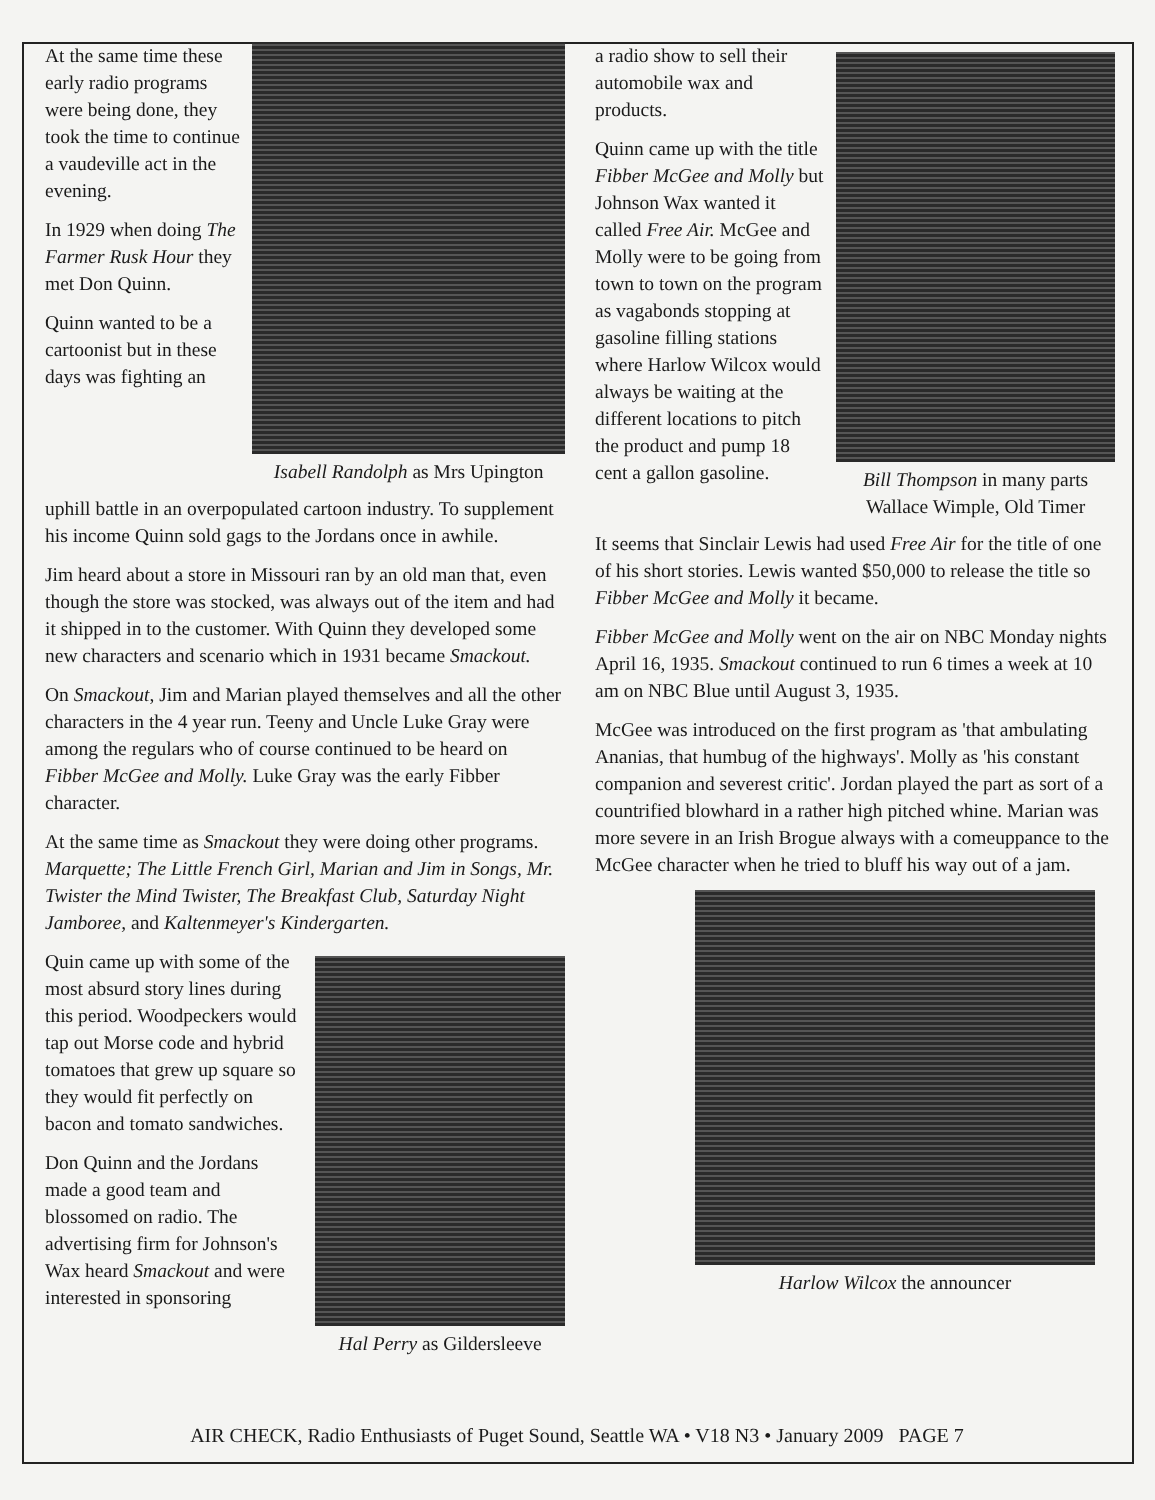At the same time these early radio programs were being done, they took the time to continue a vaudeville act in the evening.
In 1929 when doing The Farmer Rusk Hour they met Don Quinn.
Quinn wanted to be a cartoonist but in these days was fighting an
Isabell Randolph as Mrs Upington
uphill battle in an overpopulated cartoon industry. To supplement his income Quinn sold gags to the Jordans once in awhile.
Jim heard about a store in Missouri ran by an old man that, even though the store was stocked, was always out of the item and had it shipped in to the customer. With Quinn they developed some new characters and scenario which in 1931 became Smackout.
On Smackout, Jim and Marian played themselves and all the other characters in the 4 year run. Teeny and Uncle Luke Gray were among the regulars who of course continued to be heard on Fibber McGee and Molly. Luke Gray was the early Fibber character.
At the same time as Smackout they were doing other programs. Marquette; The Little French Girl, Marian and Jim in Songs, Mr. Twister the Mind Twister, The Breakfast Club, Saturday Night Jamboree, and Kaltenmeyer's Kindergarten.
Quin came up with some of the most absurd story lines during this period. Woodpeckers would tap out Morse code and hybrid tomatoes that grew up square so they would fit perfectly on bacon and tomato sandwiches.
Don Quinn and the Jordans made a good team and blossomed on radio. The advertising firm for Johnson's Wax heard Smackout and were interested in sponsoring
Hal Perry as Gildersleeve
a radio show to sell their automobile wax and products.
Quinn came up with the title Fibber McGee and Molly but Johnson Wax wanted it called Free Air. McGee and Molly were to be going from town to town on the program as vagabonds stopping at gasoline filling stations where Harlow Wilcox would always be waiting at the different locations to pitch the product and pump 18 cent a gallon gasoline.
Bill Thompson in many parts Wallace Wimple, Old Timer
It seems that Sinclair Lewis had used Free Air for the title of one of his short stories. Lewis wanted $50,000 to release the title so Fibber McGee and Molly it became.
Fibber McGee and Molly went on the air on NBC Monday nights April 16, 1935. Smackout continued to run 6 times a week at 10 am on NBC Blue until August 3, 1935.
McGee was introduced on the first program as 'that ambulating Ananias, that humbug of the highways'. Molly as 'his constant companion and severest critic'. Jordan played the part as sort of a countrified blowhard in a rather high pitched whine. Marian was more severe in an Irish Brogue always with a comeuppance to the McGee character when he tried to bluff his way out of a jam.
Harlow Wilcox the announcer
AIR CHECK, Radio Enthusiasts of Puget Sound, Seattle WA • V18 N3 • January 2009 PAGE 7